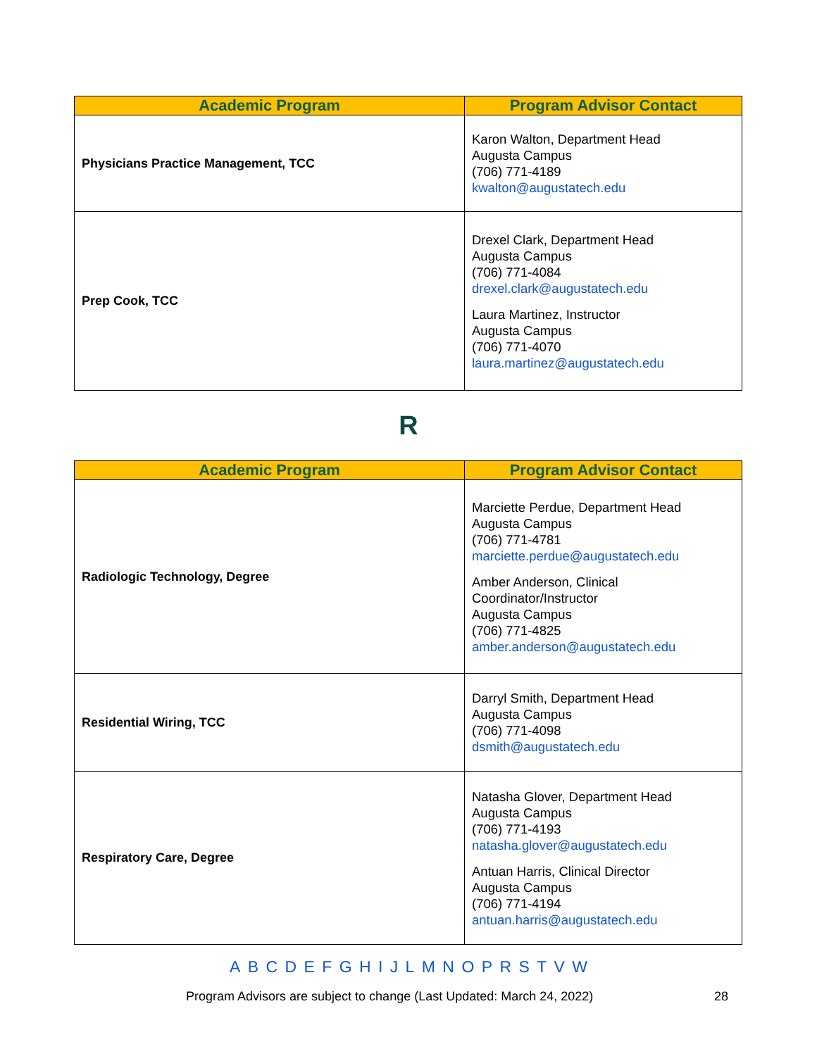| Academic Program | Program Advisor Contact |
| --- | --- |
| Physicians Practice Management, TCC | Karon Walton, Department Head Augusta Campus (706) 771-4189 kwalton@augustatech.edu |
| Prep Cook, TCC | Drexel Clark, Department Head Augusta Campus (706) 771-4084 drexel.clark@augustatech.edu Laura Martinez, Instructor Augusta Campus (706) 771-4070 laura.martinez@augustatech.edu |
R
| Academic Program | Program Advisor Contact |
| --- | --- |
| Radiologic Technology, Degree | Marciette Perdue, Department Head Augusta Campus (706) 771-4781 marciette.perdue@augustatech.edu Amber Anderson, Clinical Coordinator/Instructor Augusta Campus (706) 771-4825 amber.anderson@augustatech.edu |
| Residential Wiring, TCC | Darryl Smith, Department Head Augusta Campus (706) 771-4098 dsmith@augustatech.edu |
| Respiratory Care, Degree | Natasha Glover, Department Head Augusta Campus (706) 771-4193 natasha.glover@augustatech.edu Antuan Harris, Clinical Director Augusta Campus (706) 771-4194 antuan.harris@augustatech.edu |
A B C D E F G H I J L M N O P R S T V W
Program Advisors are subject to change (Last Updated: March 24, 2022) 28